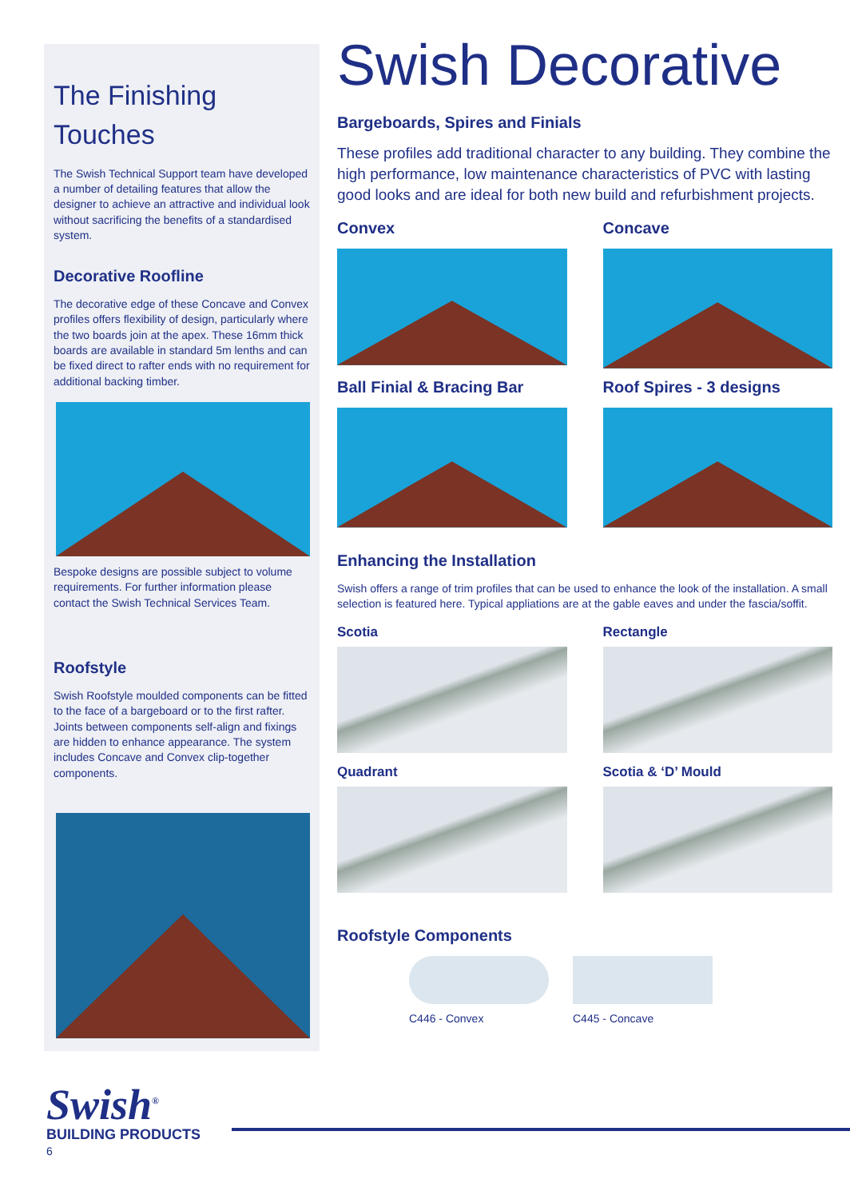The Finishing
Touches
The Swish Technical Support team have developed a number of detailing features that allow the designer to achieve an attractive and individual look without sacrificing the benefits of a standardised system.
Decorative Roofline
The decorative edge of these Concave and Convex profiles offers flexibility of design, particularly where the two boards join at the apex. These 16mm thick boards are available in standard 5m lenths and can be fixed direct to rafter ends with no requirement for additional backing timber.
Bespoke designs are possible subject to volume requirements. For further information please contact the Swish Technical Services Team.
Roofstyle
Swish Roofstyle moulded components can be fitted to the face of a bargeboard or to the first rafter. Joints between components self-align and fixings are hidden to enhance appearance. The system includes Concave and Convex clip-together components.
Swish Decorative
Bargeboards, Spires and Finials
These profiles add traditional character to any building. They combine the high performance, low maintenance characteristics of PVC with lasting good looks and are ideal for both new build and refurbishment projects.
Convex
Concave
Ball Finial & Bracing Bar
Roof Spires - 3 designs
Enhancing the Installation
Swish offers a range of trim profiles that can be used to enhance the look of the installation. A small selection is featured here. Typical appliations are at the gable eaves and under the fascia/soffit.
Scotia
Rectangle
Quadrant
Scotia & ‘D’ Mould
Roofstyle Components
C446 - Convex C445 - Concave
Swish<sup>®</sup>
BUILDING PRODUCTS
6